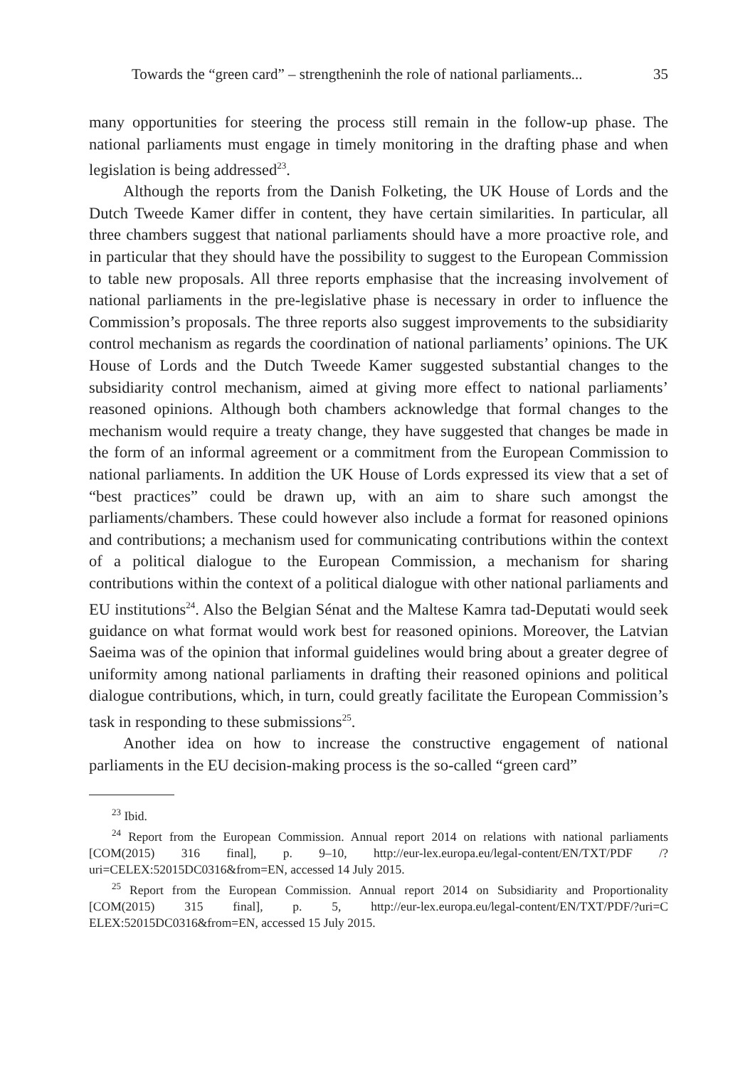Towards the “green card” – strengtheninh the role of national parliaments... 35
many opportunities for steering the process still remain in the follow-up phase. The national parliaments must engage in timely monitoring in the drafting phase and when legislation is being addressed<sup>23</sup>.
Although the reports from the Danish Folketing, the UK House of Lords and the Dutch Tweede Kamer differ in content, they have certain similarities. In particular, all three chambers suggest that national parliaments should have a more proactive role, and in particular that they should have the possibility to suggest to the European Commission to table new proposals. All three reports emphasise that the increasing involvement of national parliaments in the pre-legislative phase is necessary in order to influence the Commission’s proposals. The three reports also suggest improvements to the subsidiarity control mechanism as regards the coordination of national parliaments’ opinions. The UK House of Lords and the Dutch Tweede Kamer suggested substantial changes to the subsidiarity control mechanism, aimed at giving more effect to national parliaments’ reasoned opinions. Although both chambers acknowledge that formal changes to the mechanism would require a treaty change, they have suggested that changes be made in the form of an informal agreement or a commitment from the European Commission to national parliaments. In addition the UK House of Lords expressed its view that a set of “best practices” could be drawn up, with an aim to share such amongst the parliaments/chambers. These could however also include a format for reasoned opinions and contributions; a mechanism used for communicating contributions within the context of a political dialogue to the European Commission, a mechanism for sharing contributions within the context of a political dialogue with other national parliaments and EU institutions<sup>24</sup>. Also the Belgian Sénat and the Maltese Kamra tad-Deputati would seek guidance on what format would work best for reasoned opinions. Moreover, the Latvian Saeima was of the opinion that informal guidelines would bring about a greater degree of uniformity among national parliaments in drafting their reasoned opinions and political dialogue contributions, which, in turn, could greatly facilitate the European Commission’s task in responding to these submissions<sup>25</sup>.
Another idea on how to increase the constructive engagement of national parliaments in the EU decision-making process is the so-called “green card”
<sup>23</sup> Ibid.
<sup>24</sup> Report from the European Commission. Annual report 2014 on relations with national parliaments [COM(2015) 316 final], p. 9–10, http://eur-lex.europa.eu/legal-content/EN/TXT/PDF /?uri=CELEX:52015DC0316&from=EN, accessed 14 July 2015.
<sup>25</sup> Report from the European Commission. Annual report 2014 on Subsidiarity and Proportionality [COM(2015) 315 final], p. 5, http://eur-lex.europa.eu/legal-content/EN/TXT/PDF/?uri=C ELEX:52015DC0316&from=EN, accessed 15 July 2015.